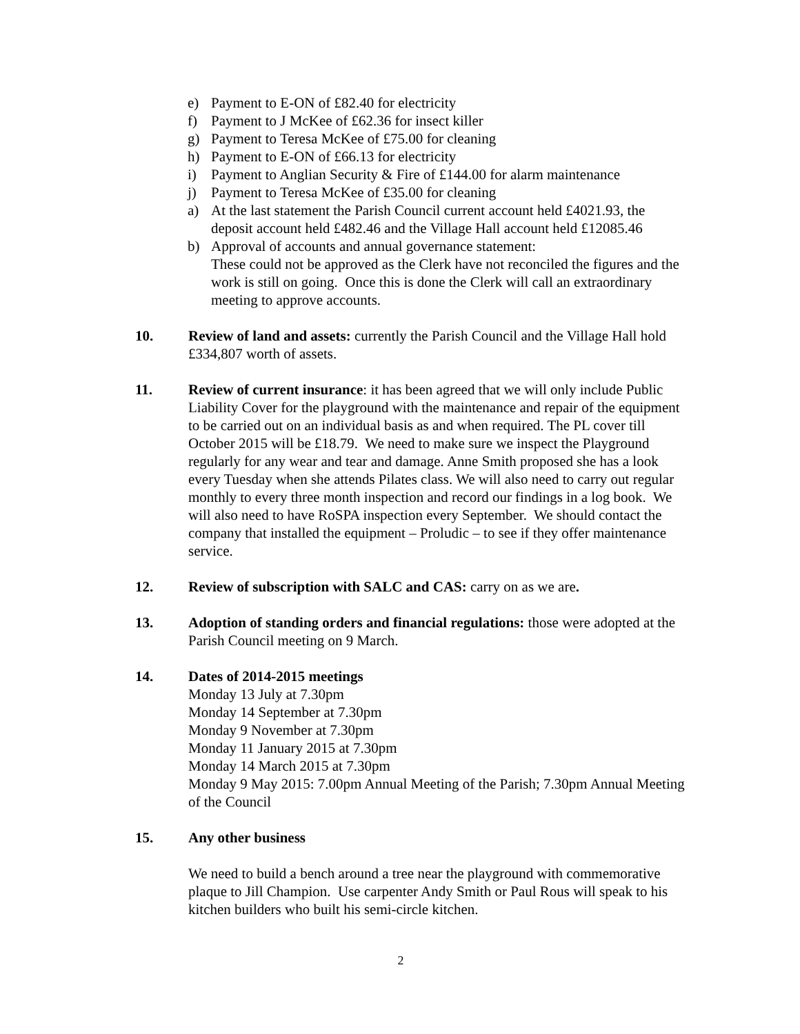e) Payment to E-ON of £82.40 for electricity
f) Payment to J McKee of £62.36 for insect killer
g) Payment to Teresa McKee of £75.00 for cleaning
h) Payment to E-ON of £66.13 for electricity
i) Payment to Anglian Security & Fire of £144.00 for alarm maintenance
j) Payment to Teresa McKee of £35.00 for cleaning
a) At the last statement the Parish Council current account held £4021.93, the deposit account held £482.46 and the Village Hall account held £12085.46
b) Approval of accounts and annual governance statement:
These could not be approved as the Clerk have not reconciled the figures and the work is still on going. Once this is done the Clerk will call an extraordinary meeting to approve accounts.
10. Review of land and assets: currently the Parish Council and the Village Hall hold £334,807 worth of assets.
11. Review of current insurance: it has been agreed that we will only include Public Liability Cover for the playground with the maintenance and repair of the equipment to be carried out on an individual basis as and when required. The PL cover till October 2015 will be £18.79. We need to make sure we inspect the Playground regularly for any wear and tear and damage. Anne Smith proposed she has a look every Tuesday when she attends Pilates class. We will also need to carry out regular monthly to every three month inspection and record our findings in a log book. We will also need to have RoSPA inspection every September. We should contact the company that installed the equipment – Proludic – to see if they offer maintenance service.
12. Review of subscription with SALC and CAS: carry on as we are.
13. Adoption of standing orders and financial regulations: those were adopted at the Parish Council meeting on 9 March.
14. Dates of 2014-2015 meetings
Monday 13 July at 7.30pm
Monday 14 September at 7.30pm
Monday 9 November at 7.30pm
Monday 11 January 2015 at 7.30pm
Monday 14 March 2015 at 7.30pm
Monday 9 May 2015: 7.00pm Annual Meeting of the Parish; 7.30pm Annual Meeting of the Council
15. Any other business
We need to build a bench around a tree near the playground with commemorative plaque to Jill Champion. Use carpenter Andy Smith or Paul Rous will speak to his kitchen builders who built his semi-circle kitchen.
2